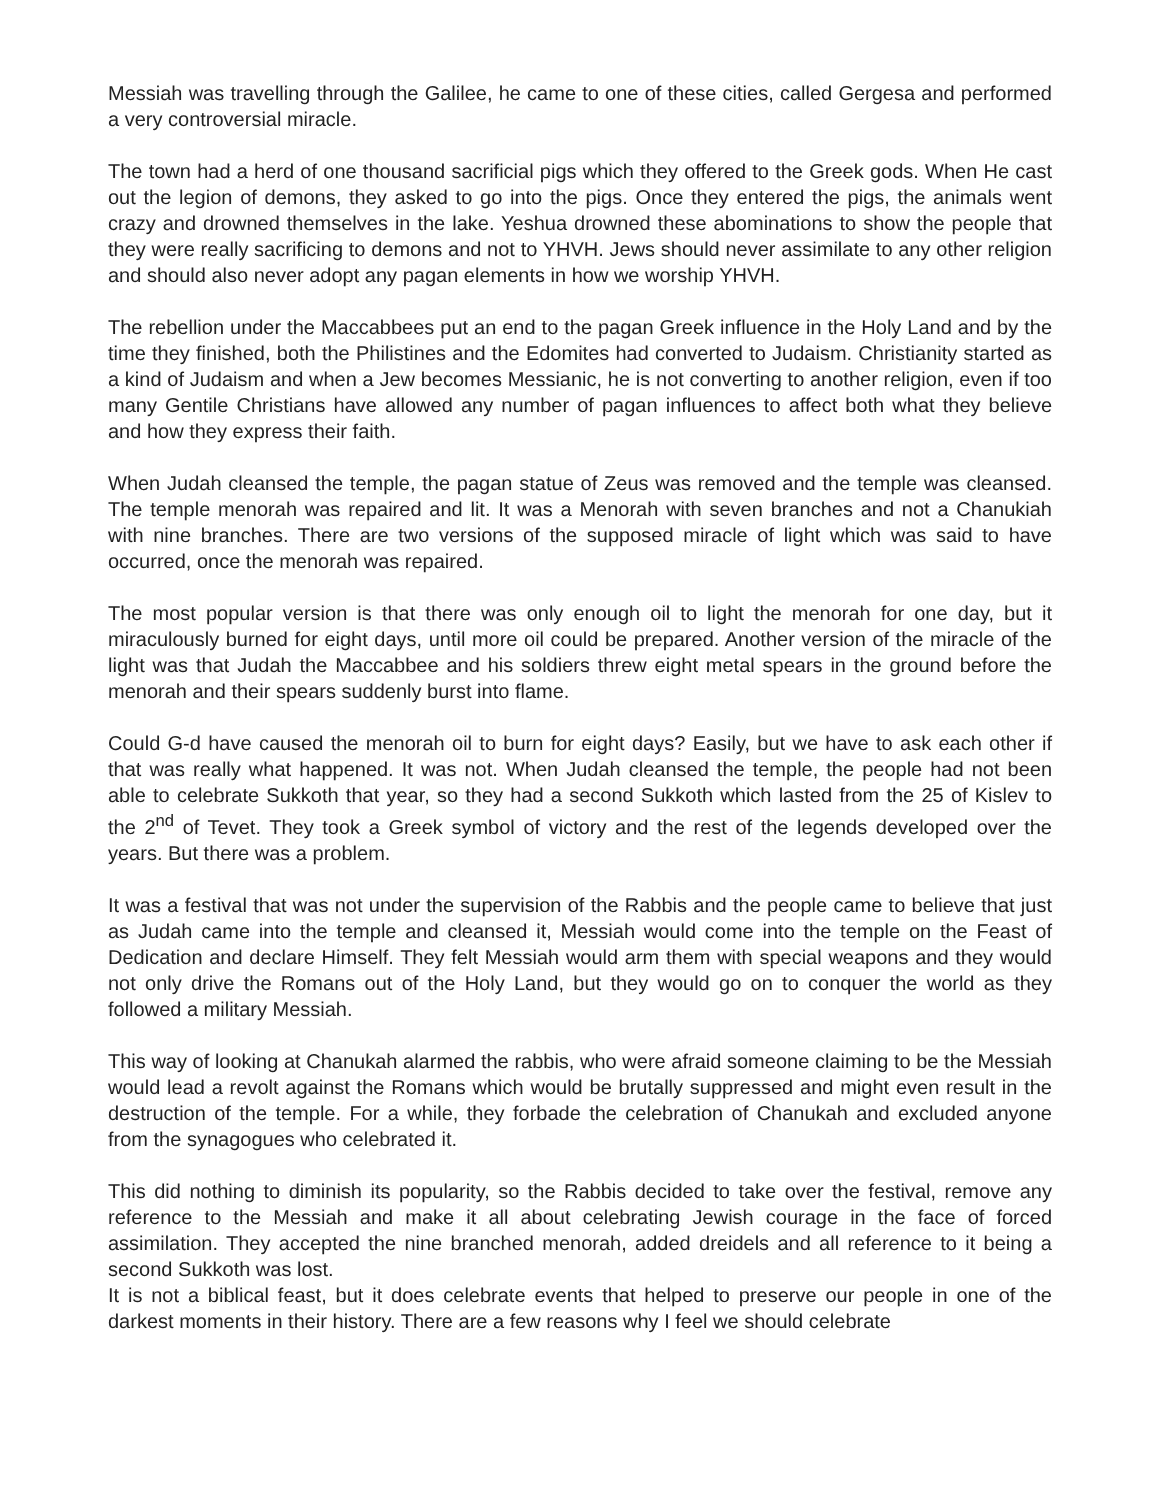Messiah was travelling through the Galilee, he came to one of these cities, called Gergesa and performed a very controversial miracle.
The town had a herd of one thousand sacrificial pigs which they offered to the Greek gods. When He cast out the legion of demons, they asked to go into the pigs. Once they entered the pigs, the animals went crazy and drowned themselves in the lake. Yeshua drowned these abominations to show the people that they were really sacrificing to demons and not to YHVH. Jews should never assimilate to any other religion and should also never adopt any pagan elements in how we worship YHVH.
The rebellion under the Maccabbees put an end to the pagan Greek influence in the Holy Land and by the time they finished, both the Philistines and the Edomites had converted to Judaism. Christianity started as a kind of Judaism and when a Jew becomes Messianic, he is not converting to another religion, even if too many Gentile Christians have allowed any number of pagan influences to affect both what they believe and how they express their faith.
When Judah cleansed the temple, the pagan statue of Zeus was removed and the temple was cleansed. The temple menorah was repaired and lit. It was a Menorah with seven branches and not a Chanukiah with nine branches. There are two versions of the supposed miracle of light which was said to have occurred, once the menorah was repaired.
The most popular version is that there was only enough oil to light the menorah for one day, but it miraculously burned for eight days, until more oil could be prepared. Another version of the miracle of the light was that Judah the Maccabbee and his soldiers threw eight metal spears in the ground before the menorah and their spears suddenly burst into flame.
Could G-d have caused the menorah oil to burn for eight days? Easily, but we have to ask each other if that was really what happened. It was not. When Judah cleansed the temple, the people had not been able to celebrate Sukkoth that year, so they had a second Sukkoth which lasted from the 25 of Kislev to the 2<sup>nd</sup> of Tevet. They took a Greek symbol of victory and the rest of the legends developed over the years. But there was a problem.
It was a festival that was not under the supervision of the Rabbis and the people came to believe that just as Judah came into the temple and cleansed it, Messiah would come into the temple on the Feast of Dedication and declare Himself. They felt Messiah would arm them with special weapons and they would not only drive the Romans out of the Holy Land, but they would go on to conquer the world as they followed a military Messiah.
This way of looking at Chanukah alarmed the rabbis, who were afraid someone claiming to be the Messiah would lead a revolt against the Romans which would be brutally suppressed and might even result in the destruction of the temple. For a while, they forbade the celebration of Chanukah and excluded anyone from the synagogues who celebrated it.
This did nothing to diminish its popularity, so the Rabbis decided to take over the festival, remove any reference to the Messiah and make it all about celebrating Jewish courage in the face of forced assimilation. They accepted the nine branched menorah, added dreidels and all reference to it being a second Sukkoth was lost.
It is not a biblical feast, but it does celebrate events that helped to preserve our people in one of the darkest moments in their history. There are a few reasons why I feel we should celebrate